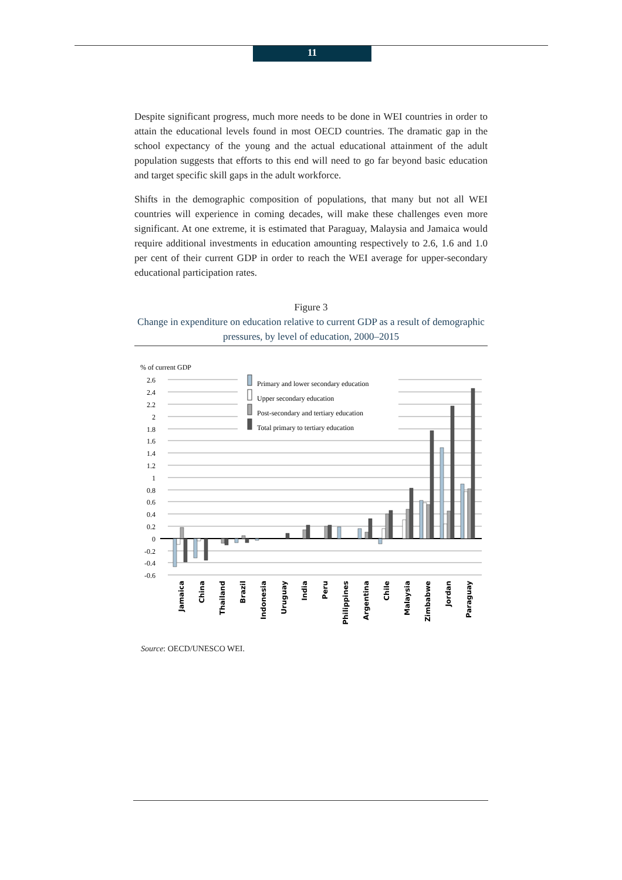11
Despite significant progress, much more needs to be done in WEI countries in order to attain the educational levels found in most OECD countries. The dramatic gap in the school expectancy of the young and the actual educational attainment of the adult population suggests that efforts to this end will need to go far beyond basic education and target specific skill gaps in the adult workforce.
Shifts in the demographic composition of populations, that many but not all WEI countries will experience in coming decades, will make these challenges even more significant. At one extreme, it is estimated that Paraguay, Malaysia and Jamaica would require additional investments in education amounting respectively to 2.6, 1.6 and 1.0 per cent of their current GDP in order to reach the WEI average for upper-secondary educational participation rates.
Figure 3
Change in expenditure on education relative to current GDP as a result of demographic pressures, by level of education, 2000–2015
% of current GDP
2.6
2.4
2.2
2
1.8
1.6
1.4
1.2
1
0.8
0.6
0.4
0.2
0
-0.2
-0.4
-0.6
Primary and lower secondary education
Upper secondary education
Post-secondary and tertiary education
Total primary to tertiary education
Jamaica
China
Thailand
Brazil
Indonesia
Uruguay
India
Peru
Philippines
Argentina
Chile
Malaysia
Zimbabwe
Jordan
Paraguay
Source: OECD/UNESCO WEI.